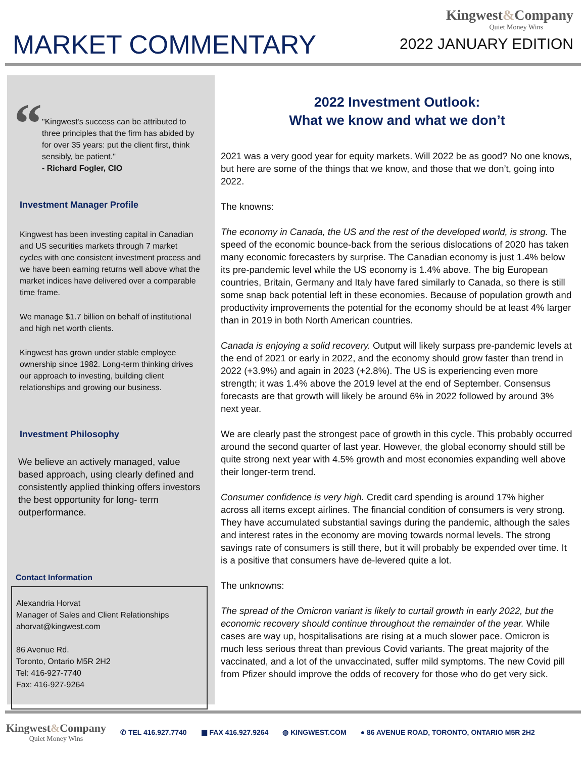MARKET COMMENTARY
Kingwest&Company
Quiet Money Wins
2022 JANUARY EDITION
“
"Kingwest's success can be attributed to three principles that the firm has abided by for over 35 years: put the client first, think sensibly, be patient."
- Richard Fogler, CIO
Investment Manager Profile
Kingwest has been investing capital in Canadian and US securities markets through 7 market cycles with one consistent investment process and we have been earning returns well above what the market indices have delivered over a comparable time frame.
We manage $1.7 billion on behalf of institutional and high net worth clients.
Kingwest has grown under stable employee ownership since 1982. Long-term thinking drives our approach to investing, building client relationships and growing our business.
Investment Philosophy
We believe an actively managed, value based approach, using clearly defined and consistently applied thinking offers investors the best opportunity for long- term outperformance.
Contact Information
Alexandria Horvat
Manager of Sales and Client Relationships
ahorvat@kingwest.com
86 Avenue Rd.
Toronto, Ontario M5R 2H2
Tel: 416-927-7740
Fax: 416-927-9264
2022 Investment Outlook:
What we know and what we don’t
2021 was a very good year for equity markets. Will 2022 be as good? No one knows, but here are some of the things that we know, and those that we don’t, going into 2022.
The knowns:
The economy in Canada, the US and the rest of the developed world, is strong. The speed of the economic bounce-back from the serious dislocations of 2020 has taken many economic forecasters by surprise. The Canadian economy is just 1.4% below its pre-pandemic level while the US economy is 1.4% above. The big European countries, Britain, Germany and Italy have fared similarly to Canada, so there is still some snap back potential left in these economies. Because of population growth and productivity improvements the potential for the economy should be at least 4% larger than in 2019 in both North American countries.
Canada is enjoying a solid recovery. Output will likely surpass pre-pandemic levels at the end of 2021 or early in 2022, and the economy should grow faster than trend in 2022 (+3.9%) and again in 2023 (+2.8%). The US is experiencing even more strength; it was 1.4% above the 2019 level at the end of September. Consensus forecasts are that growth will likely be around 6% in 2022 followed by around 3% next year.
We are clearly past the strongest pace of growth in this cycle. This probably occurred around the second quarter of last year. However, the global economy should still be quite strong next year with 4.5% growth and most economies expanding well above their longer-term trend.
Consumer confidence is very high. Credit card spending is around 17% higher across all items except airlines. The financial condition of consumers is very strong. They have accumulated substantial savings during the pandemic, although the sales and interest rates in the economy are moving towards normal levels. The strong savings rate of consumers is still there, but it will probably be expended over time. It is a positive that consumers have de-levered quite a lot.
The unknowns:
The spread of the Omicron variant is likely to curtail growth in early 2022, but the economic recovery should continue throughout the remainder of the year. While cases are way up, hospitalisations are rising at a much slower pace. Omicron is much less serious threat than previous Covid variants. The great majority of the vaccinated, and a lot of the unvaccinated, suffer mild symptoms. The new Covid pill from Pfizer should improve the odds of recovery for those who do get very sick.
Kingwest&Company
Quiet Money Wins
✆ TEL 416.927.7740 ▤ FAX 416.927.9264 ◍ KINGWEST.COM
● 86 AVENUE ROAD, TORONTO, ONTARIO M5R 2H2